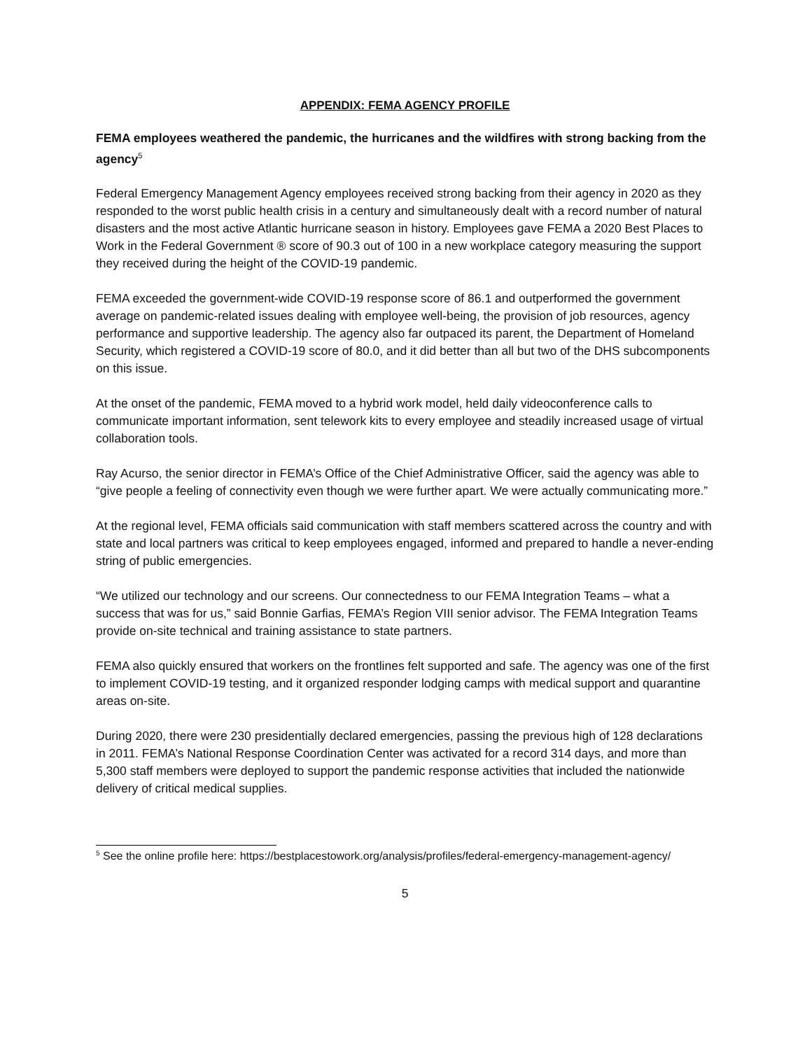APPENDIX: FEMA AGENCY PROFILE
FEMA employees weathered the pandemic, the hurricanes and the wildfires with strong backing from the agency<sup>5</sup>
Federal Emergency Management Agency employees received strong backing from their agency in 2020 as they responded to the worst public health crisis in a century and simultaneously dealt with a record number of natural disasters and the most active Atlantic hurricane season in history. Employees gave FEMA a 2020 Best Places to Work in the Federal Government ® score of 90.3 out of 100 in a new workplace category measuring the support they received during the height of the COVID-19 pandemic.
FEMA exceeded the government-wide COVID-19 response score of 86.1 and outperformed the government average on pandemic-related issues dealing with employee well-being, the provision of job resources, agency performance and supportive leadership. The agency also far outpaced its parent, the Department of Homeland Security, which registered a COVID-19 score of 80.0, and it did better than all but two of the DHS subcomponents on this issue.
At the onset of the pandemic, FEMA moved to a hybrid work model, held daily videoconference calls to communicate important information, sent telework kits to every employee and steadily increased usage of virtual collaboration tools.
Ray Acurso, the senior director in FEMA’s Office of the Chief Administrative Officer, said the agency was able to “give people a feeling of connectivity even though we were further apart. We were actually communicating more.”
At the regional level, FEMA officials said communication with staff members scattered across the country and with state and local partners was critical to keep employees engaged, informed and prepared to handle a never-ending string of public emergencies.
“We utilized our technology and our screens. Our connectedness to our FEMA Integration Teams – what a success that was for us,” said Bonnie Garfias, FEMA’s Region VIII senior advisor. The FEMA Integration Teams provide on-site technical and training assistance to state partners.
FEMA also quickly ensured that workers on the frontlines felt supported and safe. The agency was one of the first to implement COVID-19 testing, and it organized responder lodging camps with medical support and quarantine areas on-site.
During 2020, there were 230 presidentially declared emergencies, passing the previous high of 128 declarations in 2011. FEMA’s National Response Coordination Center was activated for a record 314 days, and more than 5,300 staff members were deployed to support the pandemic response activities that included the nationwide delivery of critical medical supplies.
<sup>5</sup> See the online profile here: https://bestplacestowork.org/analysis/profiles/federal-emergency-management-agency/
5